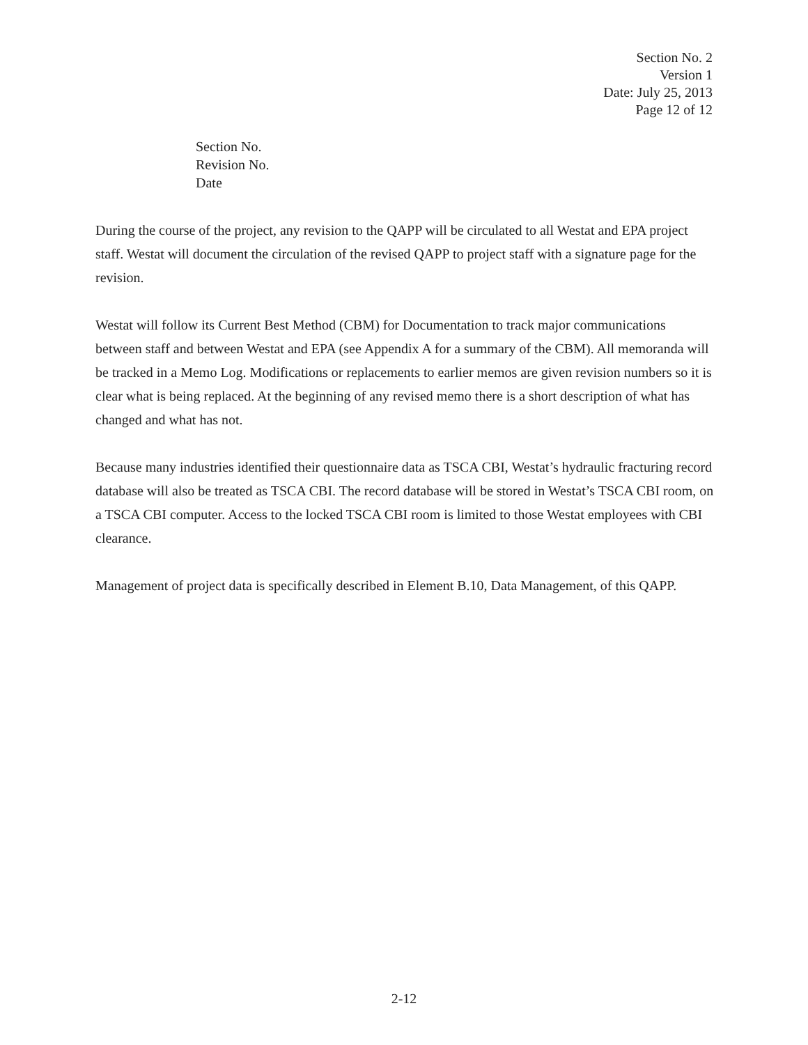Section No. 2
Version 1
Date: July 25, 2013
Page 12 of 12
Section No.
Revision No.
Date
During the course of the project, any revision to the QAPP will be circulated to all Westat and EPA project staff. Westat will document the circulation of the revised QAPP to project staff with a signature page for the revision.
Westat will follow its Current Best Method (CBM) for Documentation to track major communications between staff and between Westat and EPA (see Appendix A for a summary of the CBM). All memoranda will be tracked in a Memo Log. Modifications or replacements to earlier memos are given revision numbers so it is clear what is being replaced. At the beginning of any revised memo there is a short description of what has changed and what has not.
Because many industries identified their questionnaire data as TSCA CBI, Westat’s hydraulic fracturing record database will also be treated as TSCA CBI. The record database will be stored in Westat’s TSCA CBI room, on a TSCA CBI computer. Access to the locked TSCA CBI room is limited to those Westat employees with CBI clearance.
Management of project data is specifically described in Element B.10, Data Management, of this QAPP.
2-12